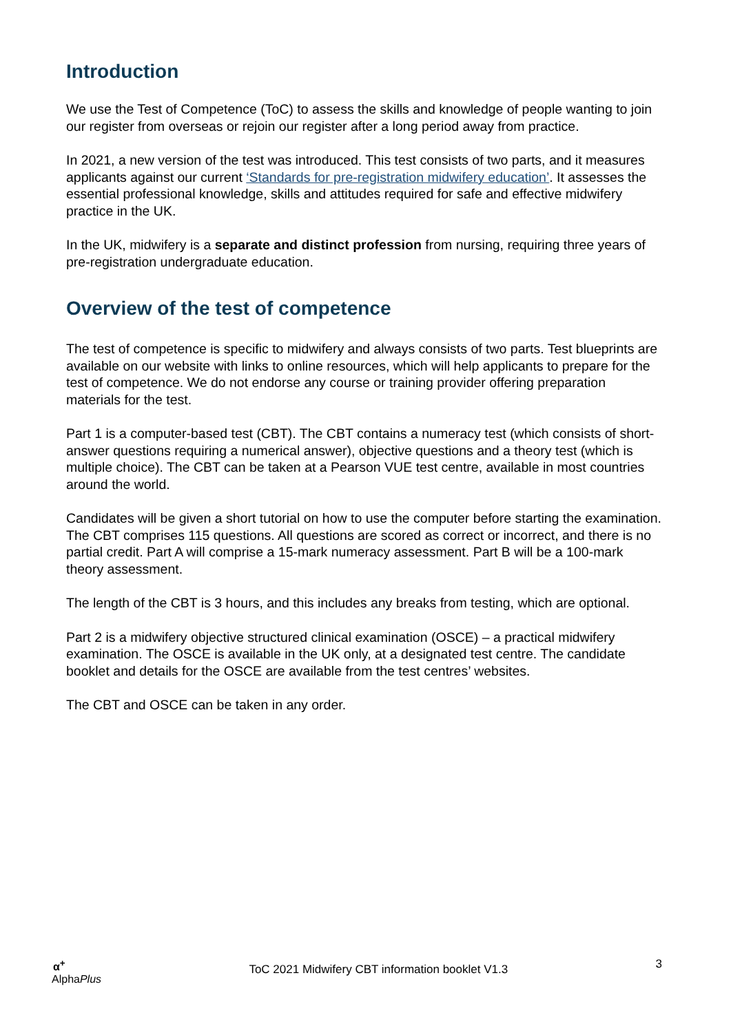Introduction
We use the Test of Competence (ToC) to assess the skills and knowledge of people wanting to join our register from overseas or rejoin our register after a long period away from practice.
In 2021, a new version of the test was introduced. This test consists of two parts, and it measures applicants against our current ‘Standards for pre-registration midwifery education’. It assesses the essential professional knowledge, skills and attitudes required for safe and effective midwifery practice in the UK.
In the UK, midwifery is a separate and distinct profession from nursing, requiring three years of pre-registration undergraduate education.
Overview of the test of competence
The test of competence is specific to midwifery and always consists of two parts. Test blueprints are available on our website with links to online resources, which will help applicants to prepare for the test of competence. We do not endorse any course or training provider offering preparation materials for the test.
Part 1 is a computer-based test (CBT). The CBT contains a numeracy test (which consists of short-answer questions requiring a numerical answer), objective questions and a theory test (which is multiple choice). The CBT can be taken at a Pearson VUE test centre, available in most countries around the world.
Candidates will be given a short tutorial on how to use the computer before starting the examination. The CBT comprises 115 questions. All questions are scored as correct or incorrect, and there is no partial credit. Part A will comprise a 15-mark numeracy assessment. Part B will be a 100-mark theory assessment.
The length of the CBT is 3 hours, and this includes any breaks from testing, which are optional.
Part 2 is a midwifery objective structured clinical examination (OSCE) – a practical midwifery examination. The OSCE is available in the UK only, at a designated test centre. The candidate booklet and details for the OSCE are available from the test centres’ websites.
The CBT and OSCE can be taken in any order.
α<sup>+</sup>
AlphaPlus
ToC 2021 Midwifery CBT information booklet V1.3
3